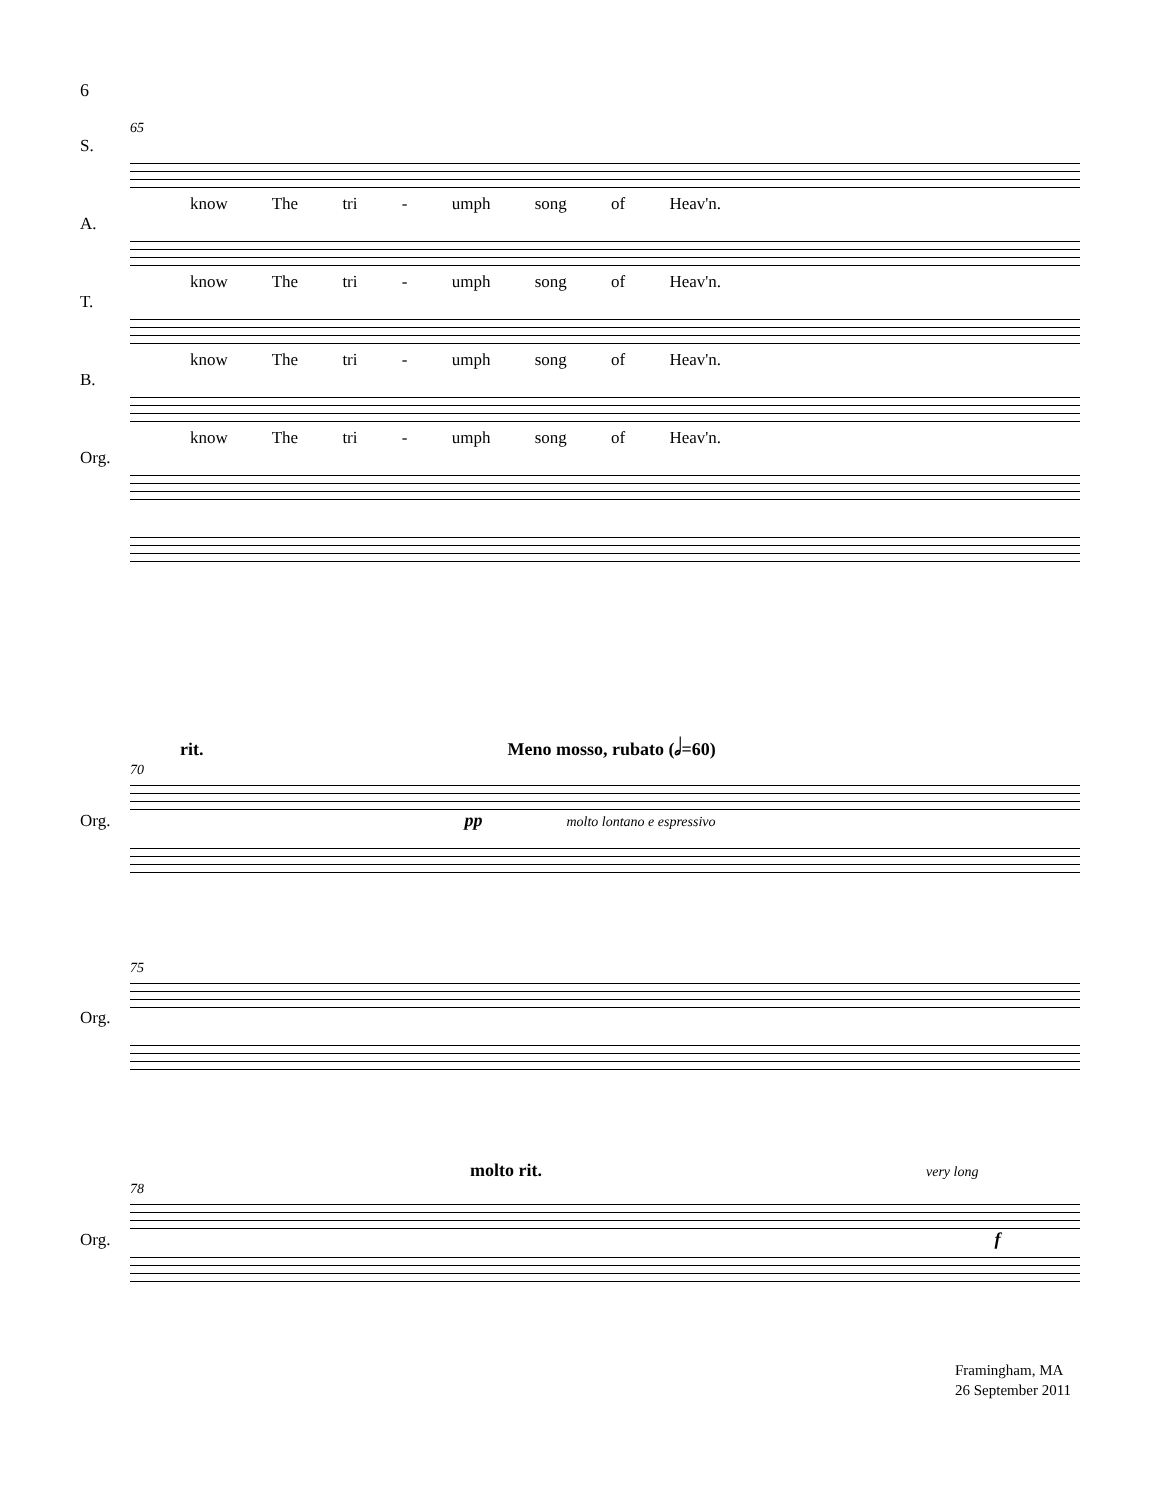6
65
S.
know The tri - umph song of Heav'n.
A.
know The tri - umph song of Heav'n.
T.
know The tri - umph song of Heav'n.
B.
know The tri - umph song of Heav'n.
Org.
rit. Meno mosso, rubato (𝅗𝅥=60)
70
Org. pp molto lontano e espressivo
75
Org.
molto rit. very long
78
Org. f
Framingham, MA
26 September 2011